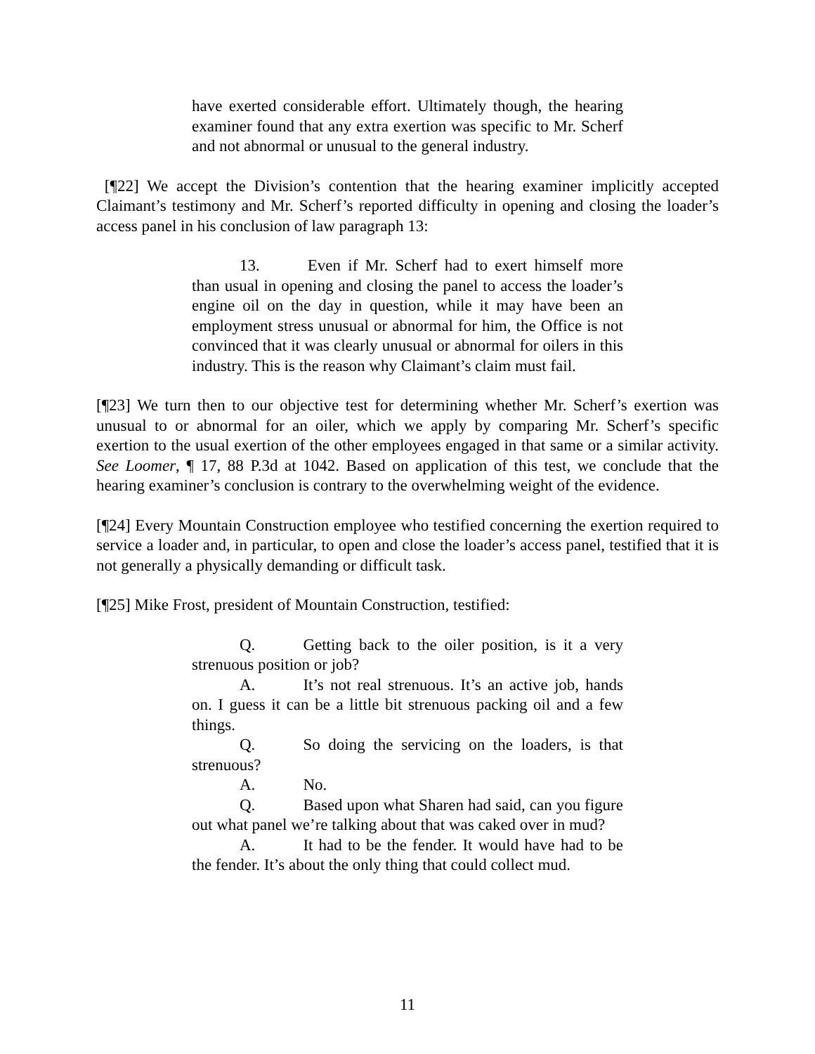have exerted considerable effort. Ultimately though, the hearing examiner found that any extra exertion was specific to Mr. Scherf and not abnormal or unusual to the general industry.
[¶22] We accept the Division’s contention that the hearing examiner implicitly accepted Claimant’s testimony and Mr. Scherf’s reported difficulty in opening and closing the loader’s access panel in his conclusion of law paragraph 13:
13. Even if Mr. Scherf had to exert himself more than usual in opening and closing the panel to access the loader’s engine oil on the day in question, while it may have been an employment stress unusual or abnormal for him, the Office is not convinced that it was clearly unusual or abnormal for oilers in this industry. This is the reason why Claimant’s claim must fail.
[¶23] We turn then to our objective test for determining whether Mr. Scherf’s exertion was unusual to or abnormal for an oiler, which we apply by comparing Mr. Scherf’s specific exertion to the usual exertion of the other employees engaged in that same or a similar activity. See Loomer, ¶ 17, 88 P.3d at 1042. Based on application of this test, we conclude that the hearing examiner’s conclusion is contrary to the overwhelming weight of the evidence.
[¶24] Every Mountain Construction employee who testified concerning the exertion required to service a loader and, in particular, to open and close the loader’s access panel, testified that it is not generally a physically demanding or difficult task.
[¶25] Mike Frost, president of Mountain Construction, testified:
Q. Getting back to the oiler position, is it a very strenuous position or job?
A. It’s not real strenuous. It’s an active job, hands on. I guess it can be a little bit strenuous packing oil and a few things.
Q. So doing the servicing on the loaders, is that strenuous?
A. No.
Q. Based upon what Sharen had said, can you figure out what panel we’re talking about that was caked over in mud?
A. It had to be the fender. It would have had to be the fender. It’s about the only thing that could collect mud.
11